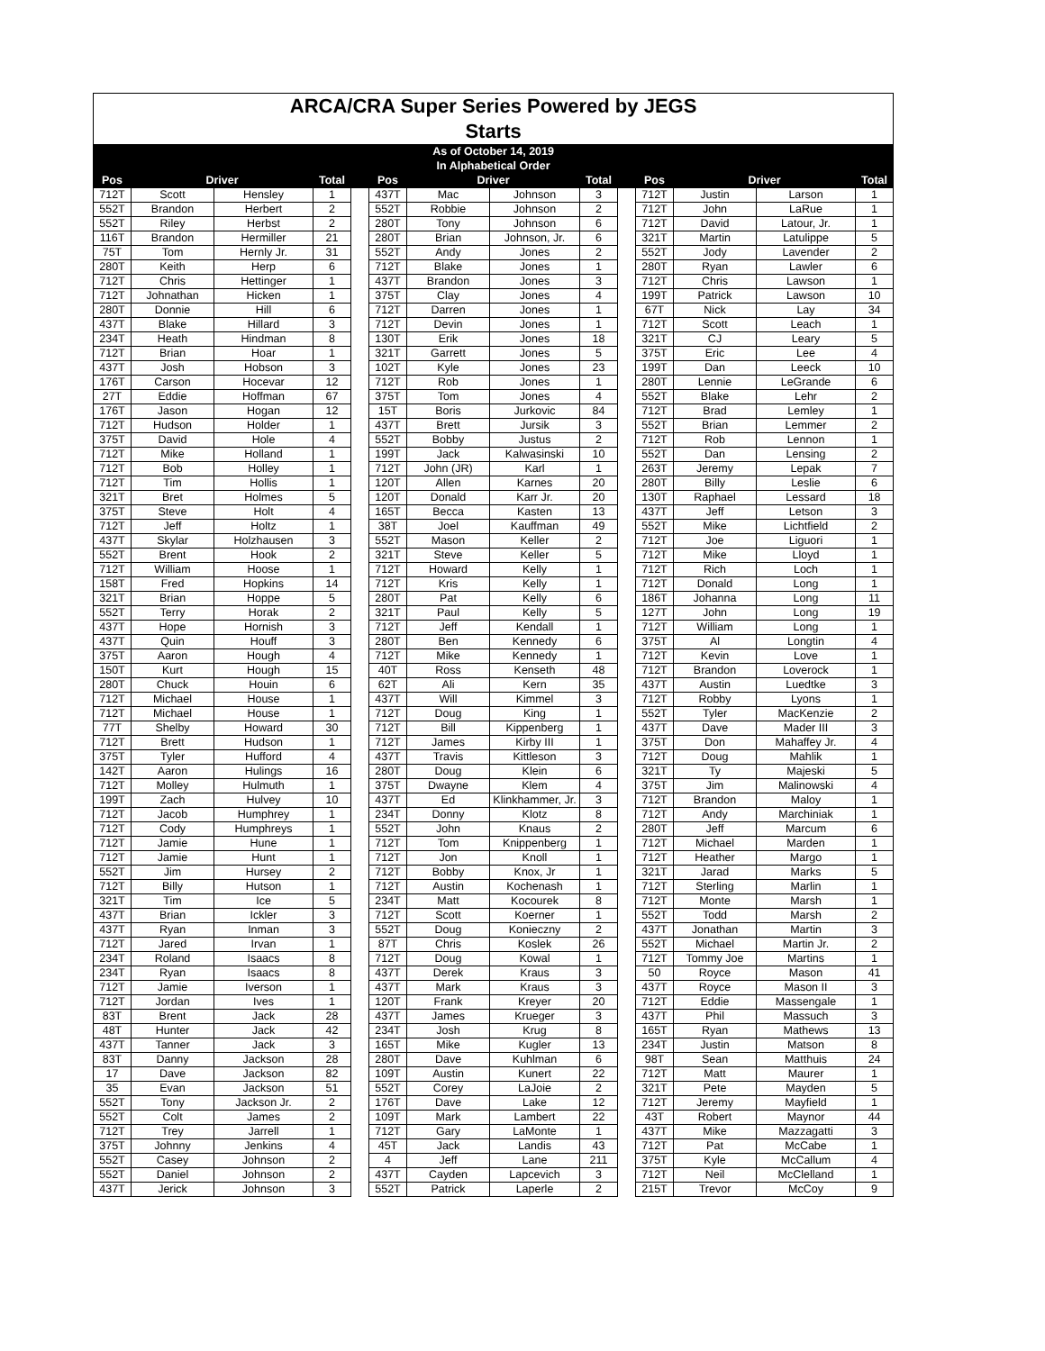| ARCA/CRA Super Series Powered by JEGS | | | | | | | | | | | | | |
| Starts | | | | | | | | | | | | | |
| As of October 14, 2019 | | | | | | | | | | | | | |
| In Alphabetical Order | | | | | | | | | | | | | |
| Pos | Driver | | Total | | Pos | Driver | | Total | | Pos | Driver | | Total |
| 712T | Scott | Hensley | 1 | | 437T | Mac | Johnson | 3 | | 712T | Justin | Larson | 1 |
| 552T | Brandon | Herbert | 2 | | 552T | Robbie | Johnson | 2 | | 712T | John | LaRue | 1 |
| 552T | Riley | Herbst | 2 | | 280T | Tony | Johnson | 6 | | 712T | David | Latour, Jr. | 1 |
| 116T | Brandon | Hermiller | 21 | | 280T | Brian | Johnson, Jr. | 6 | | 321T | Martin | Latulippe | 5 |
| 75T | Tom | Hernly Jr. | 31 | | 552T | Andy | Jones | 2 | | 552T | Jody | Lavender | 2 |
| 280T | Keith | Herp | 6 | | 712T | Blake | Jones | 1 | | 280T | Ryan | Lawler | 6 |
| 712T | Chris | Hettinger | 1 | | 437T | Brandon | Jones | 3 | | 712T | Chris | Lawson | 1 |
| 712T | Johnathan | Hicken | 1 | | 375T | Clay | Jones | 4 | | 199T | Patrick | Lawson | 10 |
| 280T | Donnie | Hill | 6 | | 712T | Darren | Jones | 1 | | 67T | Nick | Lay | 34 |
| 437T | Blake | Hillard | 3 | | 712T | Devin | Jones | 1 | | 712T | Scott | Leach | 1 |
| 234T | Heath | Hindman | 8 | | 130T | Erik | Jones | 18 | | 321T | CJ | Leary | 5 |
| 712T | Brian | Hoar | 1 | | 321T | Garrett | Jones | 5 | | 375T | Eric | Lee | 4 |
| 437T | Josh | Hobson | 3 | | 102T | Kyle | Jones | 23 | | 199T | Dan | Leeck | 10 |
| 176T | Carson | Hocevar | 12 | | 712T | Rob | Jones | 1 | | 280T | Lennie | LeGrande | 6 |
| 27T | Eddie | Hoffman | 67 | | 375T | Tom | Jones | 4 | | 552T | Blake | Lehr | 2 |
| 176T | Jason | Hogan | 12 | | 15T | Boris | Jurkovic | 84 | | 712T | Brad | Lemley | 1 |
| 712T | Hudson | Holder | 1 | | 437T | Brett | Jursik | 3 | | 552T | Brian | Lemmer | 2 |
| 375T | David | Hole | 4 | | 552T | Bobby | Justus | 2 | | 712T | Rob | Lennon | 1 |
| 712T | Mike | Holland | 1 | | 199T | Jack | Kalwasinski | 10 | | 552T | Dan | Lensing | 2 |
| 712T | Bob | Holley | 1 | | 712T | John (JR) | Karl | 1 | | 263T | Jeremy | Lepak | 7 |
| 712T | Tim | Hollis | 1 | | 120T | Allen | Karnes | 20 | | 280T | Billy | Leslie | 6 |
| 321T | Bret | Holmes | 5 | | 120T | Donald | Karr Jr. | 20 | | 130T | Raphael | Lessard | 18 |
| 375T | Steve | Holt | 4 | | 165T | Becca | Kasten | 13 | | 437T | Jeff | Letson | 3 |
| 712T | Jeff | Holtz | 1 | | 38T | Joel | Kauffman | 49 | | 552T | Mike | Lichtfield | 2 |
| 437T | Skylar | Holzhausen | 3 | | 552T | Mason | Keller | 2 | | 712T | Joe | Liguori | 1 |
| 552T | Brent | Hook | 2 | | 321T | Steve | Keller | 5 | | 712T | Mike | Lloyd | 1 |
| 712T | William | Hoose | 1 | | 712T | Howard | Kelly | 1 | | 712T | Rich | Loch | 1 |
| 158T | Fred | Hopkins | 14 | | 712T | Kris | Kelly | 1 | | 712T | Donald | Long | 1 |
| 321T | Brian | Hoppe | 5 | | 280T | Pat | Kelly | 6 | | 186T | Johanna | Long | 11 |
| 552T | Terry | Horak | 2 | | 321T | Paul | Kelly | 5 | | 127T | John | Long | 19 |
| 437T | Hope | Hornish | 3 | | 712T | Jeff | Kendall | 1 | | 712T | William | Long | 1 |
| 437T | Quin | Houff | 3 | | 280T | Ben | Kennedy | 6 | | 375T | Al | Longtin | 4 |
| 375T | Aaron | Hough | 4 | | 712T | Mike | Kennedy | 1 | | 712T | Kevin | Love | 1 |
| 150T | Kurt | Hough | 15 | | 40T | Ross | Kenseth | 48 | | 712T | Brandon | Loverock | 1 |
| 280T | Chuck | Houin | 6 | | 62T | Ali | Kern | 35 | | 437T | Austin | Luedtke | 3 |
| 712T | Michael | House | 1 | | 437T | Will | Kimmel | 3 | | 712T | Robby | Lyons | 1 |
| 712T | Michael | House | 1 | | 712T | Doug | King | 1 | | 552T | Tyler | MacKenzie | 2 |
| 77T | Shelby | Howard | 30 | | 712T | Bill | Kippenberg | 1 | | 437T | Dave | Mader III | 3 |
| 712T | Brett | Hudson | 1 | | 712T | James | Kirby III | 1 | | 375T | Don | Mahaffey Jr. | 4 |
| 375T | Tyler | Hufford | 4 | | 437T | Travis | Kittleson | 3 | | 712T | Doug | Mahlik | 1 |
| 142T | Aaron | Hulings | 16 | | 280T | Doug | Klein | 6 | | 321T | Ty | Majeski | 5 |
| 712T | Molley | Hulmuth | 1 | | 375T | Dwayne | Klem | 4 | | 375T | Jim | Malinowski | 4 |
| 199T | Zach | Hulvey | 10 | | 437T | Ed | Klinkhammer, Jr. | 3 | | 712T | Brandon | Maloy | 1 |
| 712T | Jacob | Humphrey | 1 | | 234T | Donny | Klotz | 8 | | 712T | Andy | Marchiniak | 1 |
| 712T | Cody | Humphreys | 1 | | 552T | John | Knaus | 2 | | 280T | Jeff | Marcum | 6 |
| 712T | Jamie | Hune | 1 | | 712T | Tom | Knippenberg | 1 | | 712T | Michael | Marden | 1 |
| 712T | Jamie | Hunt | 1 | | 712T | Jon | Knoll | 1 | | 712T | Heather | Margo | 1 |
| 552T | Jim | Hursey | 2 | | 712T | Bobby | Knox, Jr | 1 | | 321T | Jarad | Marks | 5 |
| 712T | Billy | Hutson | 1 | | 712T | Austin | Kochenash | 1 | | 712T | Sterling | Marlin | 1 |
| 321T | Tim | Ice | 5 | | 234T | Matt | Kocourek | 8 | | 712T | Monte | Marsh | 1 |
| 437T | Brian | Ickler | 3 | | 712T | Scott | Koerner | 1 | | 552T | Todd | Marsh | 2 |
| 437T | Ryan | Inman | 3 | | 552T | Doug | Konieczny | 2 | | 437T | Jonathan | Martin | 3 |
| 712T | Jared | Irvan | 1 | | 87T | Chris | Koslek | 26 | | 552T | Michael | Martin Jr. | 2 |
| 234T | Roland | Isaacs | 8 | | 712T | Doug | Kowal | 1 | | 712T | Tommy Joe | Martins | 1 |
| 234T | Ryan | Isaacs | 8 | | 437T | Derek | Kraus | 3 | | 50 | Royce | Mason | 41 |
| 712T | Jamie | Iverson | 1 | | 437T | Mark | Kraus | 3 | | 437T | Royce | Mason II | 3 |
| 712T | Jordan | Ives | 1 | | 120T | Frank | Kreyer | 20 | | 712T | Eddie | Massengale | 1 |
| 83T | Brent | Jack | 28 | | 437T | James | Krueger | 3 | | 437T | Phil | Massuch | 3 |
| 48T | Hunter | Jack | 42 | | 234T | Josh | Krug | 8 | | 165T | Ryan | Mathews | 13 |
| 437T | Tanner | Jack | 3 | | 165T | Mike | Kugler | 13 | | 234T | Justin | Matson | 8 |
| 83T | Danny | Jackson | 28 | | 280T | Dave | Kuhlman | 6 | | 98T | Sean | Matthuis | 24 |
| 17 | Dave | Jackson | 82 | | 109T | Austin | Kunert | 22 | | 712T | Matt | Maurer | 1 |
| 35 | Evan | Jackson | 51 | | 552T | Corey | LaJoie | 2 | | 321T | Pete | Mayden | 5 |
| 552T | Tony | Jackson Jr. | 2 | | 176T | Dave | Lake | 12 | | 712T | Jeremy | Mayfield | 1 |
| 552T | Colt | James | 2 | | 109T | Mark | Lambert | 22 | | 43T | Robert | Maynor | 44 |
| 712T | Trey | Jarrell | 1 | | 712T | Gary | LaMonte | 1 | | 437T | Mike | Mazzagatti | 3 |
| 375T | Johnny | Jenkins | 4 | | 45T | Jack | Landis | 43 | | 712T | Pat | McCabe | 1 |
| 552T | Casey | Johnson | 2 | | 4 | Jeff | Lane | 211 | | 375T | Kyle | McCallum | 4 |
| 552T | Daniel | Johnson | 2 | | 437T | Cayden | Lapcevich | 3 | | 712T | Neil | McClelland | 1 |
| 437T | Jerick | Johnson | 3 | | 552T | Patrick | Laperle | 2 | | 215T | Trevor | McCoy | 9 |